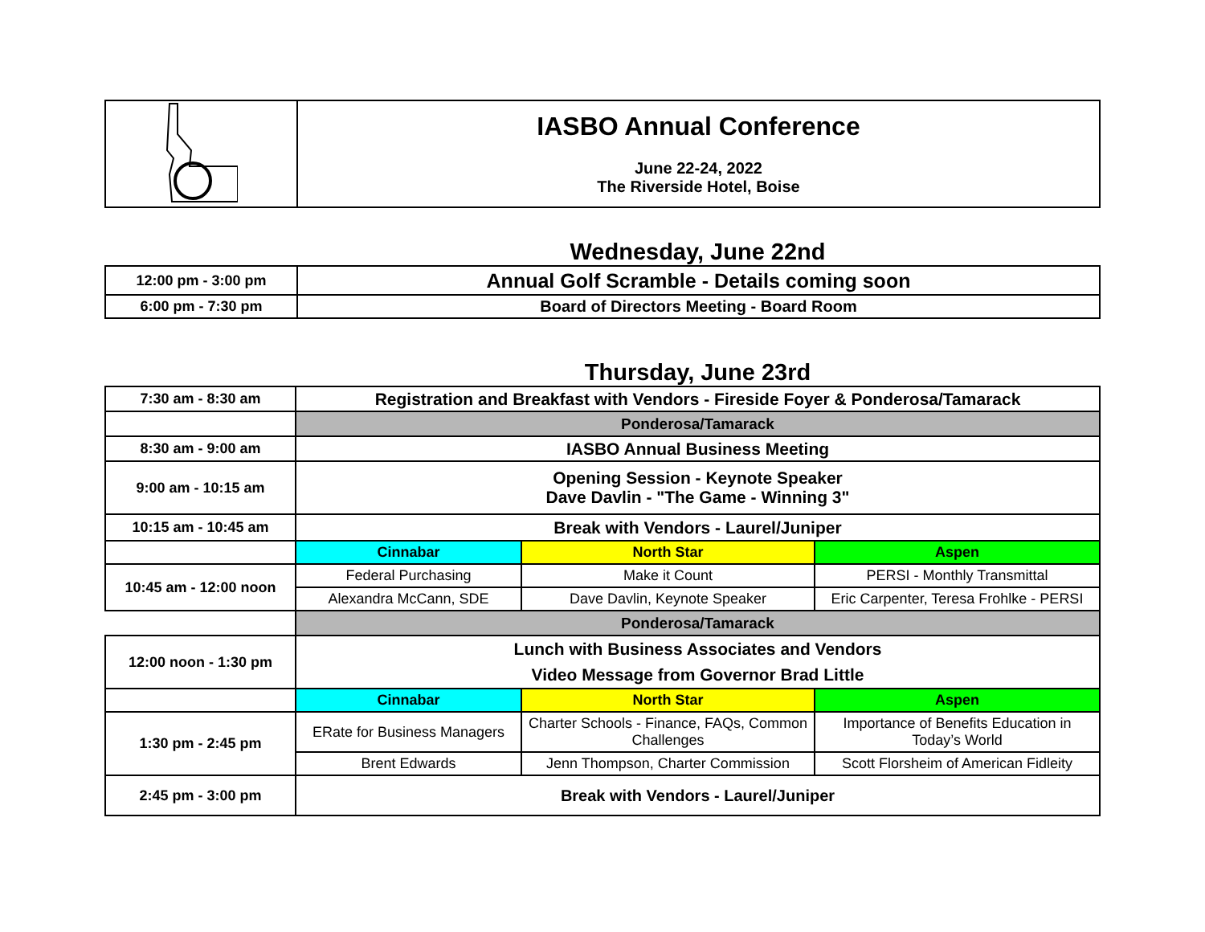| | IASBO Annual Conference June 22-24, 2022 The Riverside Hotel, Boise |
Wednesday, June 22nd
| 12:00 pm - 3:00 pm | Annual Golf Scramble - Details coming soon |
| 6:00 pm - 7:30 pm | Board of Directors Meeting - Board Room |
Thursday, June 23rd
| 7:30 am - 8:30 am | Registration and Breakfast with Vendors - Fireside Foyer & Ponderosa/Tamarack | | |
| | Ponderosa/Tamarack | | |
| 8:30 am - 9:00 am | IASBO Annual Business Meeting | | |
| 9:00 am - 10:15 am | Opening Session - Keynote Speaker Dave Davlin - "The Game - Winning 3" | | |
| 10:15 am - 10:45 am | Break with Vendors - Laurel/Juniper | | |
| | Cinnabar | North Star | Aspen |
| 10:45 am - 12:00 noon | Federal Purchasing | Make it Count | PERSI - Monthly Transmittal |
| | Alexandra McCann, SDE | Dave Davlin, Keynote Speaker | Eric Carpenter, Teresa Frohlke - PERSI |
| | Ponderosa/Tamarack | | |
| 12:00 noon - 1:30 pm | Lunch with Business Associates and Vendors Video Message from Governor Brad Little | | |
| | Cinnabar | North Star | Aspen |
| 1:30 pm - 2:45 pm | ERate for Business Managers | Charter Schools - Finance, FAQs, Common Challenges | Importance of Benefits Education in Today’s World |
| | Brent Edwards | Jenn Thompson, Charter Commission | Scott Florsheim of American Fidleity |
| 2:45 pm - 3:00 pm | Break with Vendors - Laurel/Juniper | | |